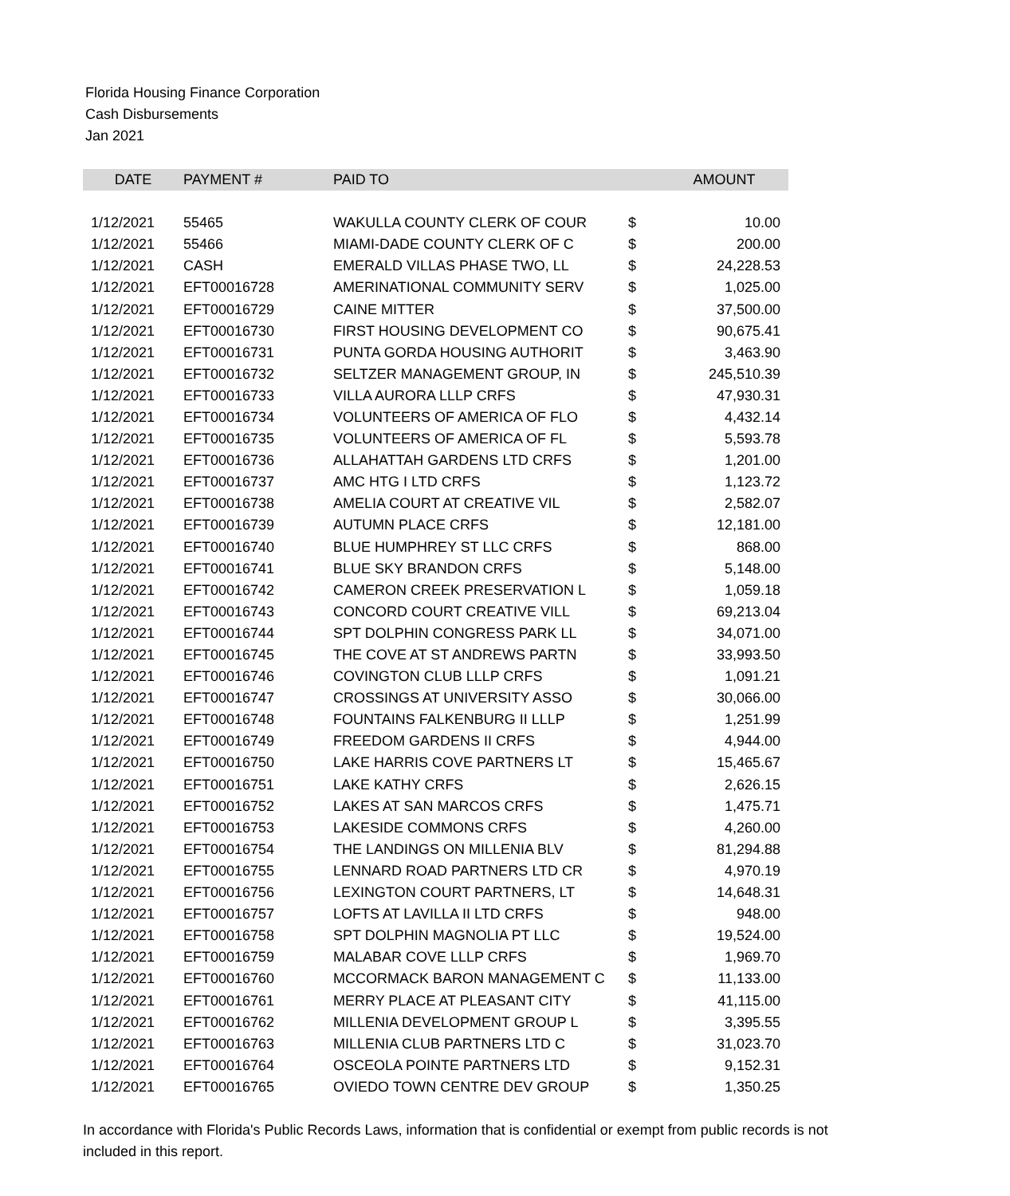Florida Housing Finance Corporation
Cash Disbursements
Jan 2021
| DATE | PAYMENT # | PAID TO | | AMOUNT |
| --- | --- | --- | --- | --- |
| 1/12/2021 | 55465 | WAKULLA COUNTY CLERK OF COUR | $ | 10.00 |
| 1/12/2021 | 55466 | MIAMI-DADE COUNTY CLERK OF C | $ | 200.00 |
| 1/12/2021 | CASH | EMERALD VILLAS PHASE TWO, LL | $ | 24,228.53 |
| 1/12/2021 | EFT00016728 | AMERINATIONAL COMMUNITY SERV | $ | 1,025.00 |
| 1/12/2021 | EFT00016729 | CAINE MITTER | $ | 37,500.00 |
| 1/12/2021 | EFT00016730 | FIRST HOUSING DEVELOPMENT CO | $ | 90,675.41 |
| 1/12/2021 | EFT00016731 | PUNTA GORDA HOUSING AUTHORIT | $ | 3,463.90 |
| 1/12/2021 | EFT00016732 | SELTZER MANAGEMENT GROUP, IN | $ | 245,510.39 |
| 1/12/2021 | EFT00016733 | VILLA AURORA LLLP CRFS | $ | 47,930.31 |
| 1/12/2021 | EFT00016734 | VOLUNTEERS OF AMERICA OF FLO | $ | 4,432.14 |
| 1/12/2021 | EFT00016735 | VOLUNTEERS OF AMERICA OF FL | $ | 5,593.78 |
| 1/12/2021 | EFT00016736 | ALLAHATTAH GARDENS LTD CRFS | $ | 1,201.00 |
| 1/12/2021 | EFT00016737 | AMC HTG I LTD CRFS | $ | 1,123.72 |
| 1/12/2021 | EFT00016738 | AMELIA COURT AT CREATIVE VIL | $ | 2,582.07 |
| 1/12/2021 | EFT00016739 | AUTUMN PLACE CRFS | $ | 12,181.00 |
| 1/12/2021 | EFT00016740 | BLUE HUMPHREY ST LLC CRFS | $ | 868.00 |
| 1/12/2021 | EFT00016741 | BLUE SKY BRANDON CRFS | $ | 5,148.00 |
| 1/12/2021 | EFT00016742 | CAMERON CREEK PRESERVATION L | $ | 1,059.18 |
| 1/12/2021 | EFT00016743 | CONCORD COURT CREATIVE VILL | $ | 69,213.04 |
| 1/12/2021 | EFT00016744 | SPT DOLPHIN CONGRESS PARK LL | $ | 34,071.00 |
| 1/12/2021 | EFT00016745 | THE COVE AT ST ANDREWS PARTN | $ | 33,993.50 |
| 1/12/2021 | EFT00016746 | COVINGTON CLUB LLLP CRFS | $ | 1,091.21 |
| 1/12/2021 | EFT00016747 | CROSSINGS AT UNIVERSITY ASSO | $ | 30,066.00 |
| 1/12/2021 | EFT00016748 | FOUNTAINS FALKENBURG II LLLP | $ | 1,251.99 |
| 1/12/2021 | EFT00016749 | FREEDOM GARDENS II CRFS | $ | 4,944.00 |
| 1/12/2021 | EFT00016750 | LAKE HARRIS COVE PARTNERS LT | $ | 15,465.67 |
| 1/12/2021 | EFT00016751 | LAKE KATHY CRFS | $ | 2,626.15 |
| 1/12/2021 | EFT00016752 | LAKES AT SAN MARCOS CRFS | $ | 1,475.71 |
| 1/12/2021 | EFT00016753 | LAKESIDE COMMONS CRFS | $ | 4,260.00 |
| 1/12/2021 | EFT00016754 | THE LANDINGS ON MILLENIA BLV | $ | 81,294.88 |
| 1/12/2021 | EFT00016755 | LENNARD ROAD PARTNERS LTD CR | $ | 4,970.19 |
| 1/12/2021 | EFT00016756 | LEXINGTON COURT PARTNERS, LT | $ | 14,648.31 |
| 1/12/2021 | EFT00016757 | LOFTS AT LAVILLA II LTD CRFS | $ | 948.00 |
| 1/12/2021 | EFT00016758 | SPT DOLPHIN MAGNOLIA PT LLC | $ | 19,524.00 |
| 1/12/2021 | EFT00016759 | MALABAR COVE LLLP CRFS | $ | 1,969.70 |
| 1/12/2021 | EFT00016760 | MCCORMACK BARON MANAGEMENT C | $ | 11,133.00 |
| 1/12/2021 | EFT00016761 | MERRY PLACE AT PLEASANT CITY | $ | 41,115.00 |
| 1/12/2021 | EFT00016762 | MILLENIA DEVELOPMENT GROUP L | $ | 3,395.55 |
| 1/12/2021 | EFT00016763 | MILLENIA CLUB PARTNERS LTD C | $ | 31,023.70 |
| 1/12/2021 | EFT00016764 | OSCEOLA POINTE PARTNERS LTD | $ | 9,152.31 |
| 1/12/2021 | EFT00016765 | OVIEDO TOWN CENTRE DEV GROUP | $ | 1,350.25 |
In accordance with Florida's Public Records Laws, information that is confidential or exempt from public records is not included in this report.